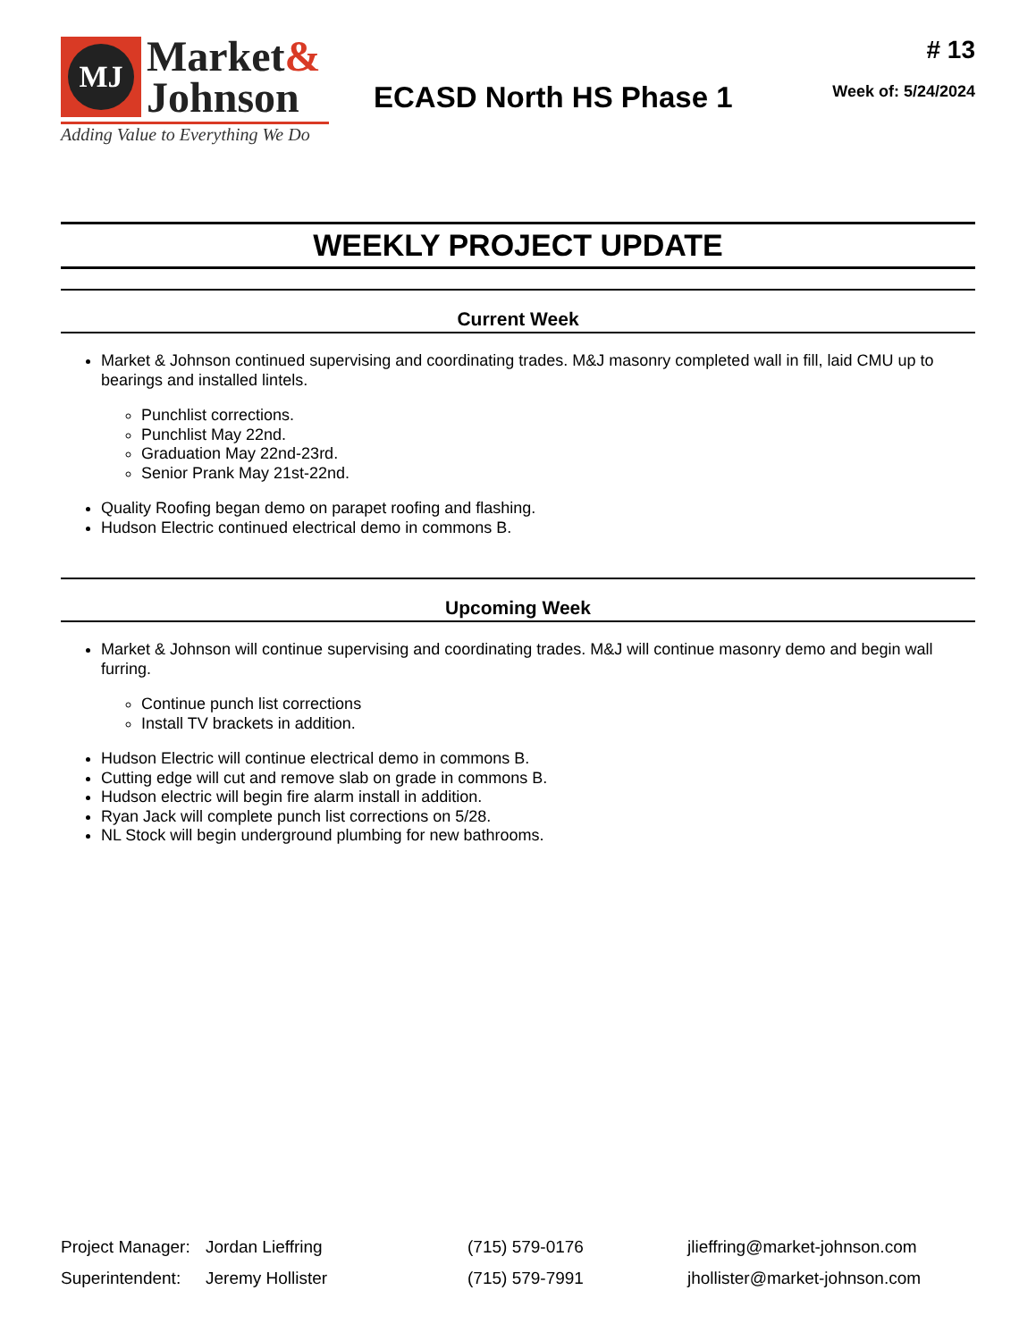MJ
Market&
Johnson
Adding Value to Everything We Do
ECASD North HS Phase 1
# 13
Week of: 5/24/2024
WEEKLY PROJECT UPDATE
Current Week
Market & Johnson continued supervising and coordinating trades. M&J masonry completed wall in fill, laid CMU up to bearings and installed lintels.
Punchlist corrections.
Punchlist May 22nd.
Graduation May 22nd-23rd.
Senior Prank May 21st-22nd.
Quality Roofing began demo on parapet roofing and flashing.
Hudson Electric continued electrical demo in commons B.
Upcoming Week
Market & Johnson will continue supervising and coordinating trades. M&J will continue masonry demo and begin wall furring.
Continue punch list corrections
Install TV brackets in addition.
Hudson Electric will continue electrical demo in commons B.
Cutting edge will cut and remove slab on grade in commons B.
Hudson electric will begin fire alarm install in addition.
Ryan Jack will complete punch list corrections on 5/28.
NL Stock will begin underground plumbing for new bathrooms.
Project Manager: Jordan Lieffring (715) 579-0176 jlieffring@market-johnson.com
Superintendent: Jeremy Hollister (715) 579-7991 jhollister@market-johnson.com